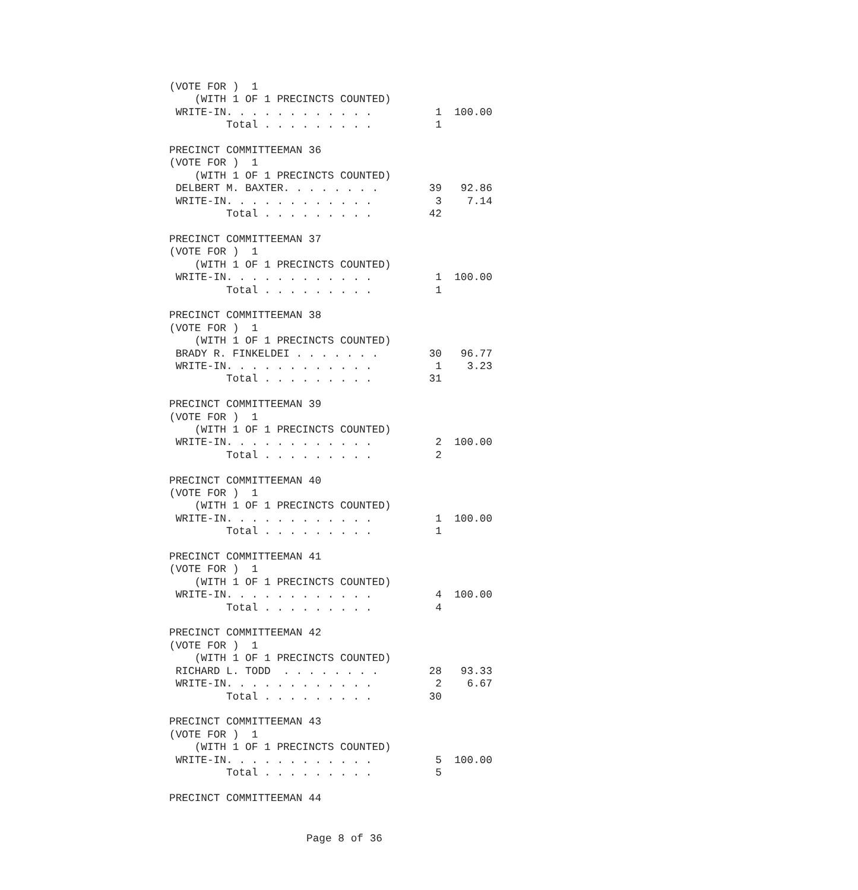(VOTE FOR )  1
    (WITH 1 OF 1 PRECINCTS COUNTED)
 WRITE-IN. . . . . . . . . . . .          1  100.00
         Total . . . . . . . . .          1

PRECINCT COMMITTEEMAN 36
(VOTE FOR )  1
    (WITH 1 OF 1 PRECINCTS COUNTED)
 DELBERT M. BAXTER. . . . . . . .        39   92.86
 WRITE-IN. . . . . . . . . . . .          3    7.14
         Total . . . . . . . . .         42

PRECINCT COMMITTEEMAN 37
(VOTE FOR )  1
    (WITH 1 OF 1 PRECINCTS COUNTED)
 WRITE-IN. . . . . . . . . . . .          1  100.00
         Total . . . . . . . . .          1

PRECINCT COMMITTEEMAN 38
(VOTE FOR )  1
    (WITH 1 OF 1 PRECINCTS COUNTED)
 BRADY R. FINKELDEI . . . . . . .        30   96.77
 WRITE-IN. . . . . . . . . . . .          1    3.23
         Total . . . . . . . . .         31

PRECINCT COMMITTEEMAN 39
(VOTE FOR )  1
    (WITH 1 OF 1 PRECINCTS COUNTED)
 WRITE-IN. . . . . . . . . . . .          2  100.00
         Total . . . . . . . . .          2

PRECINCT COMMITTEEMAN 40
(VOTE FOR )  1
    (WITH 1 OF 1 PRECINCTS COUNTED)
 WRITE-IN. . . . . . . . . . . .          1  100.00
         Total . . . . . . . . .          1

PRECINCT COMMITTEEMAN 41
(VOTE FOR )  1
    (WITH 1 OF 1 PRECINCTS COUNTED)
 WRITE-IN. . . . . . . . . . . .          4  100.00
         Total . . . . . . . . .          4

PRECINCT COMMITTEEMAN 42
(VOTE FOR )  1
    (WITH 1 OF 1 PRECINCTS COUNTED)
 RICHARD L. TODD  . . . . . . . .        28   93.33
 WRITE-IN. . . . . . . . . . . .          2    6.67
         Total . . . . . . . . .         30

PRECINCT COMMITTEEMAN 43
(VOTE FOR )  1
    (WITH 1 OF 1 PRECINCTS COUNTED)
 WRITE-IN. . . . . . . . . . . .          5  100.00
         Total . . . . . . . . .          5

PRECINCT COMMITTEEMAN 44
Page 8 of 36